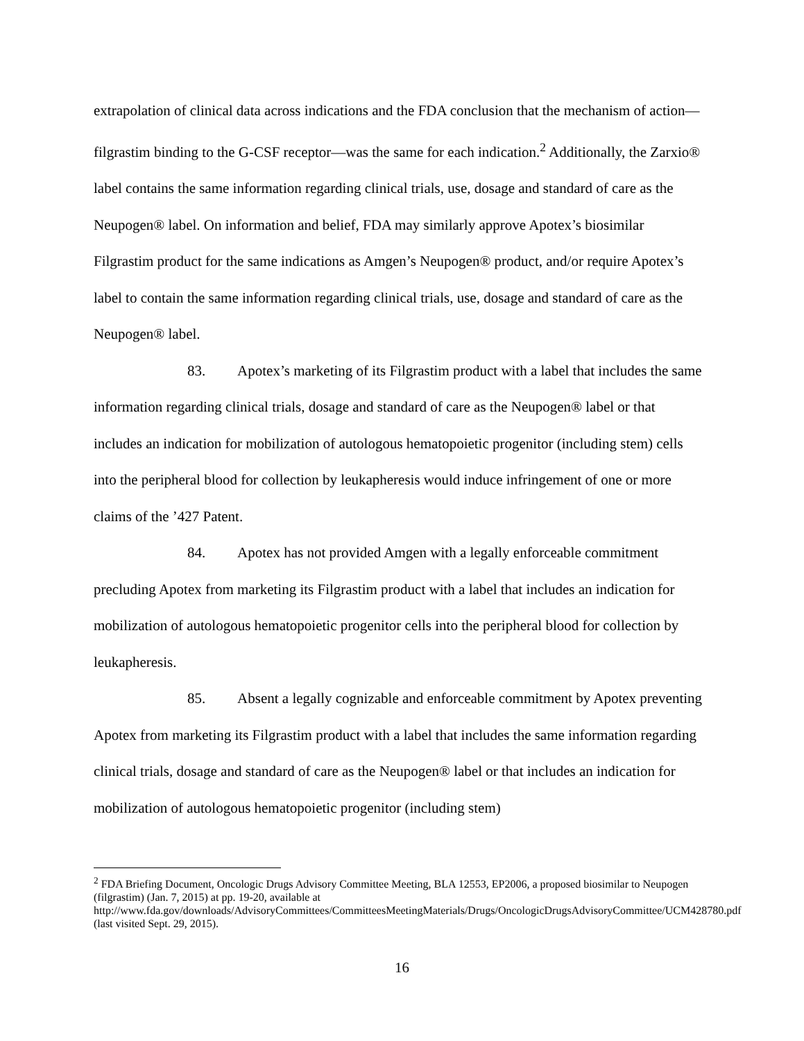extrapolation of clinical data across indications and the FDA conclusion that the mechanism of action—filgrastim binding to the G-CSF receptor—was the same for each indication.<sup>2</sup> Additionally, the Zarxio® label contains the same information regarding clinical trials, use, dosage and standard of care as the Neupogen® label. On information and belief, FDA may similarly approve Apotex’s biosimilar Filgrastim product for the same indications as Amgen’s Neupogen® product, and/or require Apotex’s label to contain the same information regarding clinical trials, use, dosage and standard of care as the Neupogen® label.
83. Apotex’s marketing of its Filgrastim product with a label that includes the same information regarding clinical trials, dosage and standard of care as the Neupogen® label or that includes an indication for mobilization of autologous hematopoietic progenitor (including stem) cells into the peripheral blood for collection by leukapheresis would induce infringement of one or more claims of the ’427 Patent.
84. Apotex has not provided Amgen with a legally enforceable commitment precluding Apotex from marketing its Filgrastim product with a label that includes an indication for mobilization of autologous hematopoietic progenitor cells into the peripheral blood for collection by leukapheresis.
85. Absent a legally cognizable and enforceable commitment by Apotex preventing Apotex from marketing its Filgrastim product with a label that includes the same information regarding clinical trials, dosage and standard of care as the Neupogen® label or that includes an indication for mobilization of autologous hematopoietic progenitor (including stem)
<sup>2</sup> FDA Briefing Document, Oncologic Drugs Advisory Committee Meeting, BLA 12553, EP2006, a proposed biosimilar to Neupogen (filgrastim) (Jan. 7, 2015) at pp. 19-20, available at http://www.fda.gov/downloads/AdvisoryCommittees/CommitteesMeetingMaterials/Drugs/OncologicDrugsAdvisoryCommittee/UCM428780.pdf (last visited Sept. 29, 2015).
16